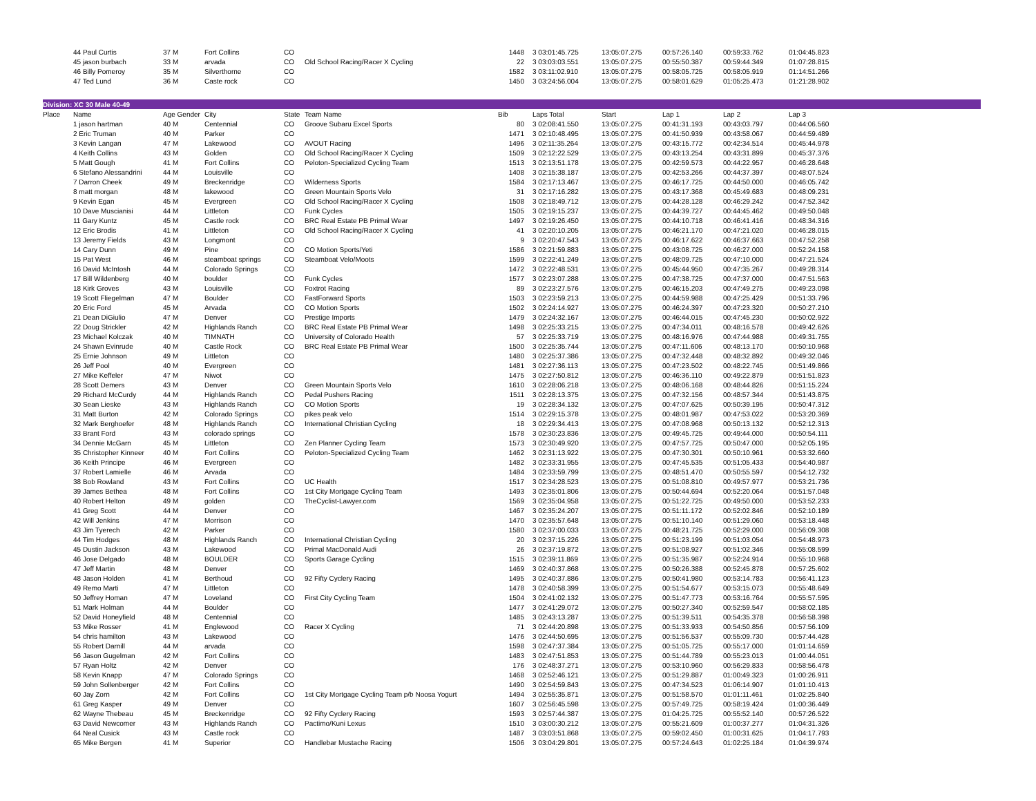| | 44 Paul Curtis | 37 M | Fort Collins | CO | | 1448 | 3 03:01:45.725 | 13:05:07.275 | 00:57:26.140 | 00:59:33.762 | 01:04:45.823 |
| | 45 jason burbach | 33 M | arvada | CO | Old School Racing/Racer X Cycling | 22 | 3 03:03:03.551 | 13:05:07.275 | 00:55:50.387 | 00:59:44.349 | 01:07:28.815 |
| | 46 Billy Pomeroy | 35 M | Silverthorne | CO | | 1582 | 3 03:11:02.910 | 13:05:07.275 | 00:58:05.725 | 00:58:05.919 | 01:14:51.266 |
| | 47 Ted Lund | 36 M | Caste rock | CO | | 1450 | 3 03:24:56.004 | 13:05:07.275 | 00:58:01.629 | 01:05:25.473 | 01:21:28.902 |
| Division: XC 30 Male 40-49 | | | | | | | | | | | |
| Place | Name | Age Gender | City | State | Team Name | Bib | Laps Total | Start | Lap 1 | Lap 2 | Lap 3 |
| | 1 jason hartman | 40 M | Centennial | CO | Groove Subaru Excel Sports | 80 | 3 02:08:41.550 | 13:05:07.275 | 00:41:31.193 | 00:43:03.797 | 00:44:06.560 |
| | 2 Eric Truman | 40 M | Parker | CO | | 1471 | 3 02:10:48.495 | 13:05:07.275 | 00:41:50.939 | 00:43:58.067 | 00:44:59.489 |
| | 3 Kevin Langan | 47 M | Lakewood | CO | AVOUT Racing | 1496 | 3 02:11:35.264 | 13:05:07.275 | 00:43:15.772 | 00:42:34.514 | 00:45:44.978 |
| | 4 Keith Collins | 43 M | Golden | CO | Old School Racing/Racer X Cycling | 1509 | 3 02:12:22.529 | 13:05:07.275 | 00:43:13.254 | 00:43:31.899 | 00:45:37.376 |
| | 5 Matt Gough | 41 M | Fort Collins | CO | Peloton-Specialized Cycling Team | 1513 | 3 02:13:51.178 | 13:05:07.275 | 00:42:59.573 | 00:44:22.957 | 00:46:28.648 |
| | 6 Stefano Alessandrini | 44 M | Louisville | CO | | 1408 | 3 02:15:38.187 | 13:05:07.275 | 00:42:53.266 | 00:44:37.397 | 00:48:07.524 |
| | 7 Darron Cheek | 49 M | Breckenridge | CO | Wilderness Sports | 1584 | 3 02:17:13.467 | 13:05:07.275 | 00:46:17.725 | 00:44:50.000 | 00:46:05.742 |
| | 8 matt morgan | 48 M | lakewood | CO | Green Mountain Sports Velo | 31 | 3 02:17:16.282 | 13:05:07.275 | 00:43:17.368 | 00:45:49.683 | 00:48:09.231 |
| | 9 Kevin Egan | 45 M | Evergreen | CO | Old School Racing/Racer X Cycling | 1508 | 3 02:18:49.712 | 13:05:07.275 | 00:44:28.128 | 00:46:29.242 | 00:47:52.342 |
| | 10 Dave Muscianisi | 44 M | Littleton | CO | Funk Cycles | 1505 | 3 02:19:15.237 | 13:05:07.275 | 00:44:39.727 | 00:44:45.462 | 00:49:50.048 |
| | 11 Gary Kuntz | 45 M | Castle rock | CO | BRC Real Estate PB Primal Wear | 1497 | 3 02:19:26.450 | 13:05:07.275 | 00:44:10.718 | 00:46:41.416 | 00:48:34.316 |
| | 12 Eric Brodis | 41 M | Littleton | CO | Old School Racing/Racer X Cycling | 41 | 3 02:20:10.205 | 13:05:07.275 | 00:46:21.170 | 00:47:21.020 | 00:46:28.015 |
| | 13 Jeremy Fields | 43 M | Longmont | CO | | 9 | 3 02:20:47.543 | 13:05:07.275 | 00:46:17.622 | 00:46:37.663 | 00:47:52.258 |
| | 14 Cary Dunn | 49 M | Pine | CO | CO Motion Sports/Yeti | 1586 | 3 02:21:59.883 | 13:05:07.275 | 00:43:08.725 | 00:46:27.000 | 00:52:24.158 |
| | 15 Pat West | 46 M | steamboat springs | CO | Steamboat Velo/Moots | 1599 | 3 02:22:41.249 | 13:05:07.275 | 00:48:09.725 | 00:47:10.000 | 00:47:21.524 |
| | 16 David McIntosh | 44 M | Colorado Springs | CO | | 1472 | 3 02:22:48.531 | 13:05:07.275 | 00:45:44.950 | 00:47:35.267 | 00:49:28.314 |
| | 17 Bill Wildenberg | 40 M | boulder | CO | Funk Cycles | 1577 | 3 02:23:07.288 | 13:05:07.275 | 00:47:38.725 | 00:47:37.000 | 00:47:51.563 |
| | 18 Kirk Groves | 43 M | Louisville | CO | Foxtrot Racing | 89 | 3 02:23:27.576 | 13:05:07.275 | 00:46:15.203 | 00:47:49.275 | 00:49:23.098 |
| | 19 Scott Fliegelman | 47 M | Boulder | CO | FastForward Sports | 1503 | 3 02:23:59.213 | 13:05:07.275 | 00:44:59.988 | 00:47:25.429 | 00:51:33.796 |
| | 20 Eric Ford | 45 M | Arvada | CO | CO Motion Sports | 1502 | 3 02:24:14.927 | 13:05:07.275 | 00:46:24.397 | 00:47:23.320 | 00:50:27.210 |
| | 21 Dean DiGiulio | 47 M | Denver | CO | Prestige Imports | 1479 | 3 02:24:32.167 | 13:05:07.275 | 00:46:44.015 | 00:47:45.230 | 00:50:02.922 |
| | 22 Doug Strickler | 42 M | Highlands Ranch | CO | BRC Real Estate PB Primal Wear | 1498 | 3 02:25:33.215 | 13:05:07.275 | 00:47:34.011 | 00:48:16.578 | 00:49:42.626 |
| | 23 Michael Kolczak | 40 M | TIMNATH | CO | University of Colorado Health | 57 | 3 02:25:33.719 | 13:05:07.275 | 00:48:16.976 | 00:47:44.988 | 00:49:31.755 |
| | 24 Shawn Evinrude | 40 M | Castle Rock | CO | BRC Real Estate PB Primal Wear | 1500 | 3 02:25:35.744 | 13:05:07.275 | 00:47:11.606 | 00:48:13.170 | 00:50:10.968 |
| | 25 Ernie Johnson | 49 M | Littleton | CO | | 1480 | 3 02:25:37.386 | 13:05:07.275 | 00:47:32.448 | 00:48:32.892 | 00:49:32.046 |
| | 26 Jeff Pool | 40 M | Evergreen | CO | | 1481 | 3 02:27:36.113 | 13:05:07.275 | 00:47:23.502 | 00:48:22.745 | 00:51:49.866 |
| | 27 Mike Keffeler | 47 M | Niwot | CO | | 1475 | 3 02:27:50.812 | 13:05:07.275 | 00:46:36.110 | 00:49:22.879 | 00:51:51.823 |
| | 28 Scott Demers | 43 M | Denver | CO | Green Mountain Sports Velo | 1610 | 3 02:28:06.218 | 13:05:07.275 | 00:48:06.168 | 00:48:44.826 | 00:51:15.224 |
| | 29 Richard McCurdy | 44 M | Highlands Ranch | CO | Pedal Pushers Racing | 1511 | 3 02:28:13.375 | 13:05:07.275 | 00:47:32.156 | 00:48:57.344 | 00:51:43.875 |
| | 30 Sean Lieske | 43 M | Highlands Ranch | CO | CO Motion Sports | 19 | 3 02:28:34.132 | 13:05:07.275 | 00:47:07.625 | 00:50:39.195 | 00:50:47.312 |
| | 31 Matt Burton | 42 M | Colorado Springs | CO | pikes peak velo | 1514 | 3 02:29:15.378 | 13:05:07.275 | 00:48:01.987 | 00:47:53.022 | 00:53:20.369 |
| | 32 Mark Berghoefer | 48 M | Highlands Ranch | CO | International Christian Cycling | 18 | 3 02:29:34.413 | 13:05:07.275 | 00:47:08.968 | 00:50:13.132 | 00:52:12.313 |
| | 33 Brant Ford | 43 M | colorado springs | CO | | 1578 | 3 02:30:23.836 | 13:05:07.275 | 00:49:45.725 | 00:49:44.000 | 00:50:54.111 |
| | 34 Dennie McGarn | 45 M | Littleton | CO | Zen Planner Cycling Team | 1573 | 3 02:30:49.920 | 13:05:07.275 | 00:47:57.725 | 00:50:47.000 | 00:52:05.195 |
| | 35 Christopher Kinneer | 40 M | Fort Collins | CO | Peloton-Specialized Cycling Team | 1462 | 3 02:31:13.922 | 13:05:07.275 | 00:47:30.301 | 00:50:10.961 | 00:53:32.660 |
| | 36 Keith Principe | 46 M | Evergreen | CO | | 1482 | 3 02:33:31.955 | 13:05:07.275 | 00:47:45.535 | 00:51:05.433 | 00:54:40.987 |
| | 37 Robert Lamielle | 46 M | Arvada | CO | | 1484 | 3 02:33:59.799 | 13:05:07.275 | 00:48:51.470 | 00:50:55.597 | 00:54:12.732 |
| | 38 Bob Rowland | 43 M | Fort Collins | CO | UC Health | 1517 | 3 02:34:28.523 | 13:05:07.275 | 00:51:08.810 | 00:49:57.977 | 00:53:21.736 |
| | 39 James Bethea | 48 M | Fort Collins | CO | 1st City Mortgage Cycling Team | 1493 | 3 02:35:01.806 | 13:05:07.275 | 00:50:44.694 | 00:52:20.064 | 00:51:57.048 |
| | 40 Robert Helton | 49 M | golden | CO | TheCyclist-Lawyer.com | 1569 | 3 02:35:04.958 | 13:05:07.275 | 00:51:22.725 | 00:49:50.000 | 00:53:52.233 |
| | 41 Greg Scott | 44 M | Denver | CO | | 1467 | 3 02:35:24.207 | 13:05:07.275 | 00:51:11.172 | 00:52:02.846 | 00:52:10.189 |
| | 42 Will Jenkins | 47 M | Morrison | CO | | 1470 | 3 02:35:57.648 | 13:05:07.275 | 00:51:10.140 | 00:51:29.060 | 00:53:18.448 |
| | 43 Jim Tyerech | 42 M | Parker | CO | | 1580 | 3 02:37:00.033 | 13:05:07.275 | 00:48:21.725 | 00:52:29.000 | 00:56:09.308 |
| | 44 Tim Hodges | 48 M | Highlands Ranch | CO | International Christian Cycling | 20 | 3 02:37:15.226 | 13:05:07.275 | 00:51:23.199 | 00:51:03.054 | 00:54:48.973 |
| | 45 Dustin Jackson | 43 M | Lakewood | CO | Primal MacDonald Audi | 26 | 3 02:37:19.872 | 13:05:07.275 | 00:51:08.927 | 00:51:02.346 | 00:55:08.599 |
| | 46 Jose Delgado | 48 M | BOULDER | CO | Sports Garage Cycling | 1515 | 3 02:39:11.869 | 13:05:07.275 | 00:51:35.987 | 00:52:24.914 | 00:55:10.968 |
| | 47 Jeff Martin | 48 M | Denver | CO | | 1469 | 3 02:40:37.868 | 13:05:07.275 | 00:50:26.388 | 00:52:45.878 | 00:57:25.602 |
| | 48 Jason Holden | 41 M | Berthoud | CO | 92 Fifty Cyclery Racing | 1495 | 3 02:40:37.886 | 13:05:07.275 | 00:50:41.980 | 00:53:14.783 | 00:56:41.123 |
| | 49 Remo Marti | 47 M | Littleton | CO | | 1478 | 3 02:40:58.399 | 13:05:07.275 | 00:51:54.677 | 00:53:15.073 | 00:55:48.649 |
| | 50 Jeffrey Homan | 47 M | Loveland | CO | First City Cycling Team | 1504 | 3 02:41:02.132 | 13:05:07.275 | 00:51:47.773 | 00:53:16.764 | 00:55:57.595 |
| | 51 Mark Holman | 44 M | Boulder | CO | | 1477 | 3 02:41:29.072 | 13:05:07.275 | 00:50:27.340 | 00:52:59.547 | 00:58:02.185 |
| | 52 David Honeyfield | 48 M | Centennial | CO | | 1485 | 3 02:43:13.287 | 13:05:07.275 | 00:51:39.511 | 00:54:35.378 | 00:56:58.398 |
| | 53 Mike Rosser | 41 M | Englewood | CO | Racer X Cycling | 71 | 3 02:44:20.898 | 13:05:07.275 | 00:51:33.933 | 00:54:50.856 | 00:57:56.109 |
| | 54 chris hamilton | 43 M | Lakewood | CO | | 1476 | 3 02:44:50.695 | 13:05:07.275 | 00:51:56.537 | 00:55:09.730 | 00:57:44.428 |
| | 55 Robert Darnill | 44 M | arvada | CO | | 1598 | 3 02:47:37.384 | 13:05:07.275 | 00:51:05.725 | 00:55:17.000 | 01:01:14.659 |
| | 56 Jason Gugelman | 42 M | Fort Collins | CO | | 1483 | 3 02:47:51.853 | 13:05:07.275 | 00:51:44.789 | 00:55:23.013 | 01:00:44.051 |
| | 57 Ryan Holtz | 42 M | Denver | CO | | 176 | 3 02:48:37.271 | 13:05:07.275 | 00:53:10.960 | 00:56:29.833 | 00:58:56.478 |
| | 58 Kevin Knapp | 47 M | Colorado Springs | CO | | 1468 | 3 02:52:46.121 | 13:05:07.275 | 00:51:29.887 | 01:00:49.323 | 01:00:26.911 |
| | 59 John Sollenberger | 42 M | Fort Collins | CO | | 1490 | 3 02:54:59.843 | 13:05:07.275 | 00:47:34.523 | 01:06:14.907 | 01:01:10.413 |
| | 60 Jay Zorn | 42 M | Fort Collins | CO | 1st City Mortgage Cycling Team p/b Noosa Yogurt | 1494 | 3 02:55:35.871 | 13:05:07.275 | 00:51:58.570 | 01:01:11.461 | 01:02:25.840 |
| | 61 Greg Kasper | 49 M | Denver | CO | | 1607 | 3 02:56:45.598 | 13:05:07.275 | 00:57:49.725 | 00:58:19.424 | 01:00:36.449 |
| | 62 Wayne Thebeau | 45 M | Breckenridge | CO | 92 Fifty Cyclery Racing | 1593 | 3 02:57:44.387 | 13:05:07.275 | 01:04:25.725 | 00:55:52.140 | 00:57:26.522 |
| | 63 David Newcomer | 43 M | Highlands Ranch | CO | Pactimo/Kuni Lexus | 1510 | 3 03:00:30.212 | 13:05:07.275 | 00:55:21.609 | 01:00:37.277 | 01:04:31.326 |
| | 64 Neal Cusick | 43 M | Castle rock | CO | | 1487 | 3 03:03:51.868 | 13:05:07.275 | 00:59:02.450 | 01:00:31.625 | 01:04:17.793 |
| | 65 Mike Bergen | 41 M | Superior | CO | Handlebar Mustache Racing | 1506 | 3 03:04:29.801 | 13:05:07.275 | 00:57:24.643 | 01:02:25.184 | 01:04:39.974 |